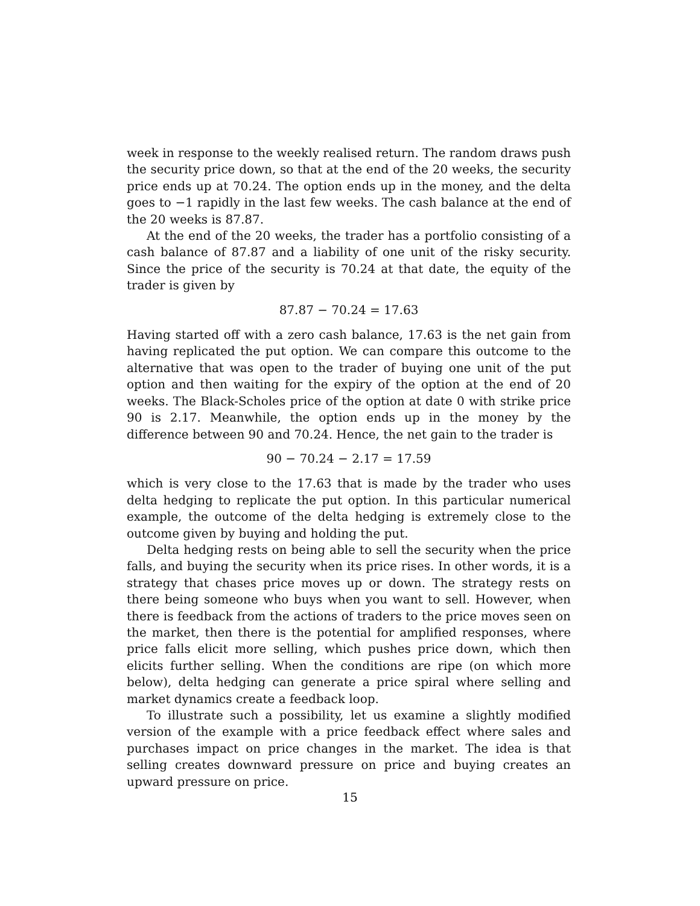week in response to the weekly realised return. The random draws push the security price down, so that at the end of the 20 weeks, the security price ends up at 70.24. The option ends up in the money, and the delta goes to −1 rapidly in the last few weeks. The cash balance at the end of the 20 weeks is 87.87.
At the end of the 20 weeks, the trader has a portfolio consisting of a cash balance of 87.87 and a liability of one unit of the risky security. Since the price of the security is 70.24 at that date, the equity of the trader is given by
87.87 − 70.24 = 17.63
Having started off with a zero cash balance, 17.63 is the net gain from having replicated the put option. We can compare this outcome to the alternative that was open to the trader of buying one unit of the put option and then waiting for the expiry of the option at the end of 20 weeks. The Black-Scholes price of the option at date 0 with strike price 90 is 2.17. Meanwhile, the option ends up in the money by the difference between 90 and 70.24. Hence, the net gain to the trader is
90 − 70.24 − 2.17 = 17.59
which is very close to the 17.63 that is made by the trader who uses delta hedging to replicate the put option. In this particular numerical example, the outcome of the delta hedging is extremely close to the outcome given by buying and holding the put.
Delta hedging rests on being able to sell the security when the price falls, and buying the security when its price rises. In other words, it is a strategy that chases price moves up or down. The strategy rests on there being someone who buys when you want to sell. However, when there is feedback from the actions of traders to the price moves seen on the market, then there is the potential for amplified responses, where price falls elicit more selling, which pushes price down, which then elicits further selling. When the conditions are ripe (on which more below), delta hedging can generate a price spiral where selling and market dynamics create a feedback loop.
To illustrate such a possibility, let us examine a slightly modified version of the example with a price feedback effect where sales and purchases impact on price changes in the market. The idea is that selling creates downward pressure on price and buying creates an upward pressure on price.
15